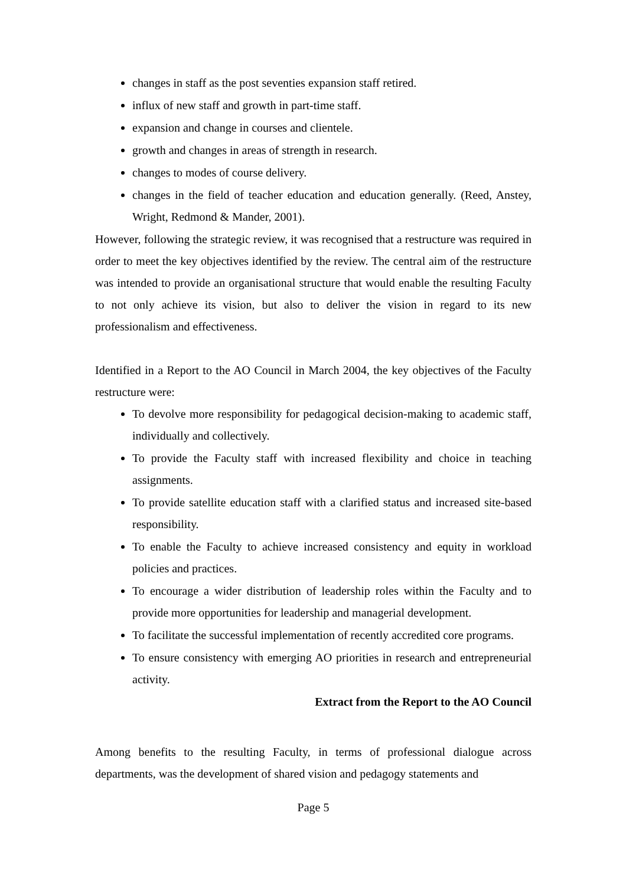changes in staff as the post seventies expansion staff retired.
influx of new staff and growth in part-time staff.
expansion and change in courses and clientele.
growth and changes in areas of strength in research.
changes to modes of course delivery.
changes in the field of teacher education and education generally. (Reed, Anstey, Wright, Redmond & Mander, 2001).
However, following the strategic review, it was recognised that a restructure was required in order to meet the key objectives identified by the review. The central aim of the restructure was intended to provide an organisational structure that would enable the resulting Faculty to not only achieve its vision, but also to deliver the vision in regard to its new professionalism and effectiveness.
Identified in a Report to the AO Council in March 2004, the key objectives of the Faculty restructure were:
To devolve more responsibility for pedagogical decision-making to academic staff, individually and collectively.
To provide the Faculty staff with increased flexibility and choice in teaching assignments.
To provide satellite education staff with a clarified status and increased site-based responsibility.
To enable the Faculty to achieve increased consistency and equity in workload policies and practices.
To encourage a wider distribution of leadership roles within the Faculty and to provide more opportunities for leadership and managerial development.
To facilitate the successful implementation of recently accredited core programs.
To ensure consistency with emerging AO priorities in research and entrepreneurial activity.
Extract from the Report to the AO Council
Among benefits to the resulting Faculty, in terms of professional dialogue across departments, was the development of shared vision and pedagogy statements and
Page 5